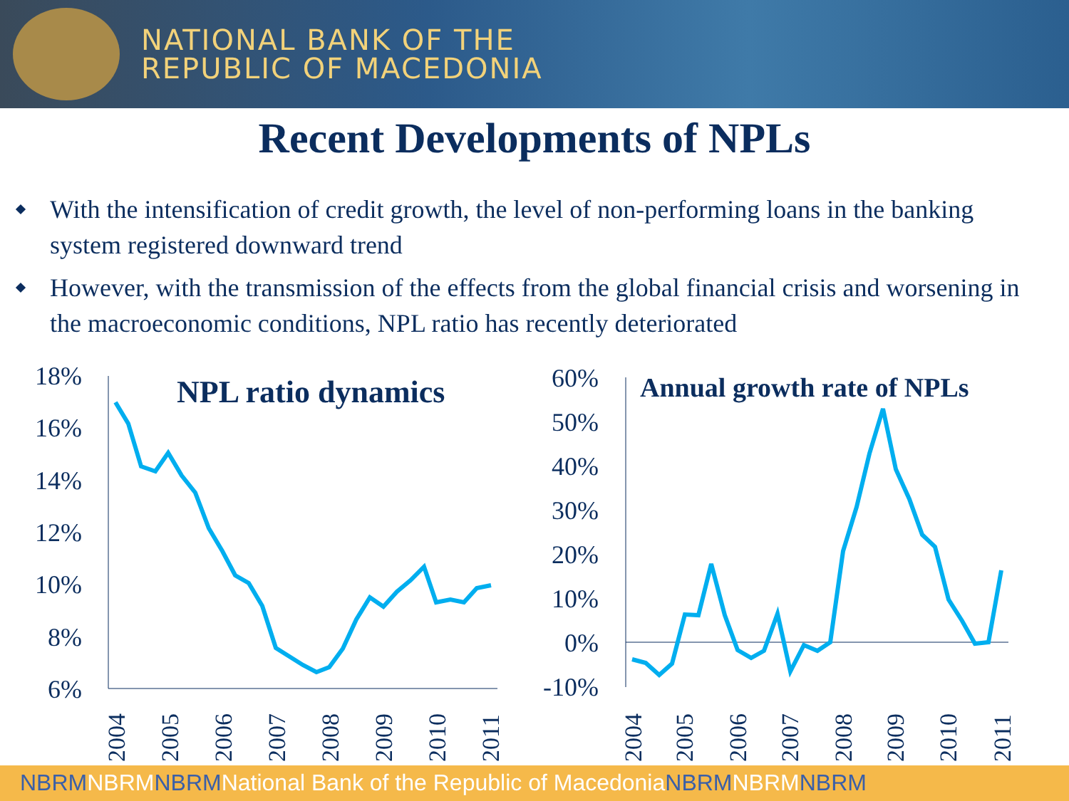NATIONAL BANK OF THE
REPUBLIC OF MACEDONIA
Recent Developments of NPLs
With the intensification of credit growth, the level of non-performing loans in the banking system registered downward trend
However, with the transmission of the effects from the global financial crisis and worsening in the macroeconomic conditions, NPL ratio has recently deteriorated
18%
16%
14%
12%
10%
8%
6%
60%
50%
40%
30%
20%
10%
0%
-10%
NPL ratio dynamics
Annual growth rate of NPLs
2004
2005
2006
2007
2008
2009
2010
2011
2004
2005
2006
2007
2008
2009
2010
2011
NBRMNBRMNBRMNational Bank of the Republic of Macedonia NBRMNBRMNBRM